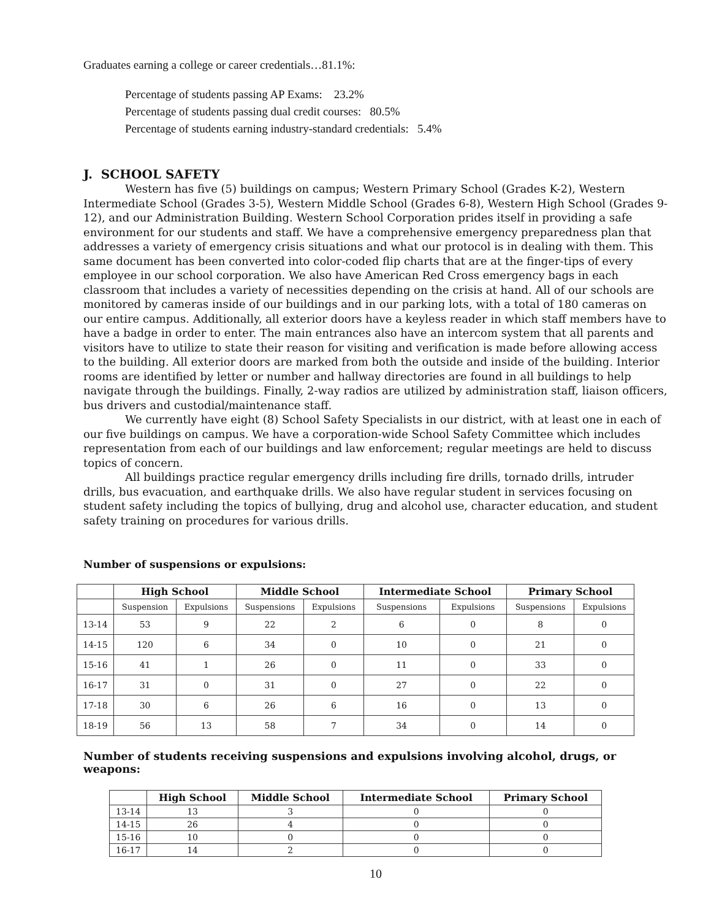Graduates earning a college or career credentials…81.1%:
Percentage of students passing AP Exams: 23.2%
Percentage of students passing dual credit courses: 80.5%
Percentage of students earning industry-standard credentials: 5.4%
J. SCHOOL SAFETY
Western has five (5) buildings on campus; Western Primary School (Grades K-2), Western Intermediate School (Grades 3-5), Western Middle School (Grades 6-8), Western High School (Grades 9-12), and our Administration Building. Western School Corporation prides itself in providing a safe environment for our students and staff. We have a comprehensive emergency preparedness plan that addresses a variety of emergency crisis situations and what our protocol is in dealing with them. This same document has been converted into color-coded flip charts that are at the finger-tips of every employee in our school corporation. We also have American Red Cross emergency bags in each classroom that includes a variety of necessities depending on the crisis at hand. All of our schools are monitored by cameras inside of our buildings and in our parking lots, with a total of 180 cameras on our entire campus. Additionally, all exterior doors have a keyless reader in which staff members have to have a badge in order to enter. The main entrances also have an intercom system that all parents and visitors have to utilize to state their reason for visiting and verification is made before allowing access to the building. All exterior doors are marked from both the outside and inside of the building. Interior rooms are identified by letter or number and hallway directories are found in all buildings to help navigate through the buildings. Finally, 2-way radios are utilized by administration staff, liaison officers, bus drivers and custodial/maintenance staff.
We currently have eight (8) School Safety Specialists in our district, with at least one in each of our five buildings on campus. We have a corporation-wide School Safety Committee which includes representation from each of our buildings and law enforcement; regular meetings are held to discuss topics of concern.
All buildings practice regular emergency drills including fire drills, tornado drills, intruder drills, bus evacuation, and earthquake drills. We also have regular student in services focusing on student safety including the topics of bullying, drug and alcohol use, character education, and student safety training on procedures for various drills.
Number of suspensions or expulsions:
| | High School | | Middle School | | Intermediate School | | Primary School | |
| --- | --- | --- | --- | --- | --- | --- | --- | --- |
| | Suspension | Expulsions | Suspensions | Expulsions | Suspensions | Expulsions | Suspensions | Expulsions |
| 13-14 | 53 | 9 | 22 | 2 | 6 | 0 | 8 | 0 |
| 14-15 | 120 | 6 | 34 | 0 | 10 | 0 | 21 | 0 |
| 15-16 | 41 | 1 | 26 | 0 | 11 | 0 | 33 | 0 |
| 16-17 | 31 | 0 | 31 | 0 | 27 | 0 | 22 | 0 |
| 17-18 | 30 | 6 | 26 | 6 | 16 | 0 | 13 | 0 |
| 18-19 | 56 | 13 | 58 | 7 | 34 | 0 | 14 | 0 |
Number of students receiving suspensions and expulsions involving alcohol, drugs, or weapons:
| | High School | Middle School | Intermediate School | Primary School |
| --- | --- | --- | --- | --- |
| 13-14 | 13 | 3 | 0 | 0 |
| 14-15 | 26 | 4 | 0 | 0 |
| 15-16 | 10 | 0 | 0 | 0 |
| 16-17 | 14 | 2 | 0 | 0 |
10